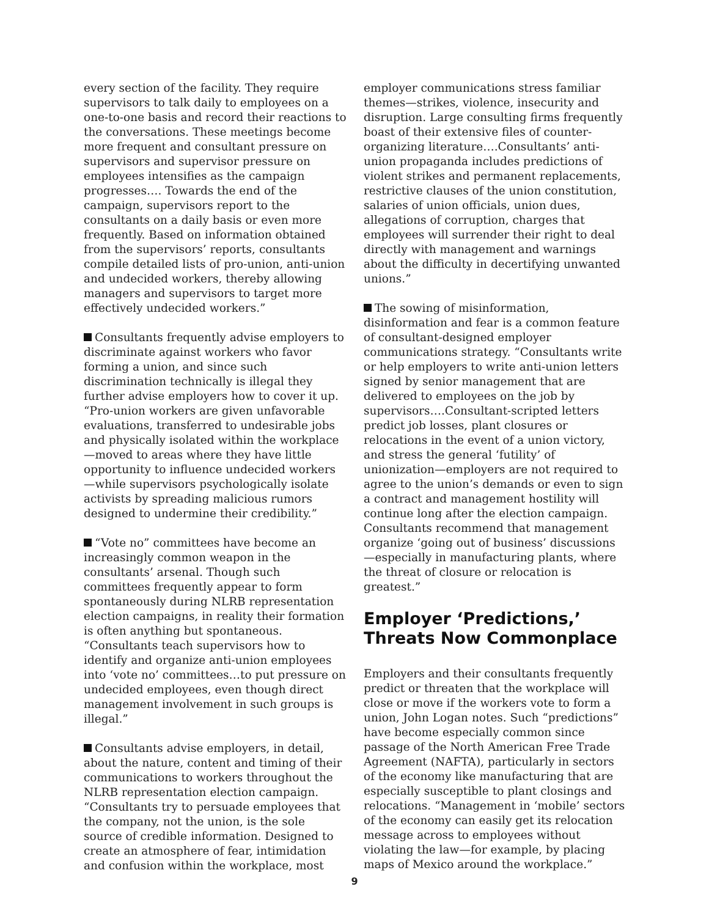every section of the facility. They require supervisors to talk daily to employees on a one-to-one basis and record their reactions to the conversations. These meetings become more frequent and consultant pressure on supervisors and supervisor pressure on employees intensifies as the campaign progresses…. Towards the end of the campaign, supervisors report to the consultants on a daily basis or even more frequently. Based on information obtained from the supervisors’ reports, consultants compile detailed lists of pro-union, anti-union and undecided workers, thereby allowing managers and supervisors to target more effectively undecided workers.”
Consultants frequently advise employers to discriminate against workers who favor forming a union, and since such discrimination technically is illegal they further advise employers how to cover it up. “Pro-union workers are given unfavorable evaluations, transferred to undesirable jobs and physically isolated within the workplace—moved to areas where they have little opportunity to influence undecided workers—while supervisors psychologically isolate activists by spreading malicious rumors designed to undermine their credibility.”
“Vote no” committees have become an increasingly common weapon in the consultants’ arsenal. Though such committees frequently appear to form spontaneously during NLRB representation election campaigns, in reality their formation is often anything but spontaneous. “Consultants teach supervisors how to identify and organize anti-union employees into ‘vote no’ committees…to put pressure on undecided employees, even though direct management involvement in such groups is illegal.”
Consultants advise employers, in detail, about the nature, content and timing of their communications to workers throughout the NLRB representation election campaign. “Consultants try to persuade employees that the company, not the union, is the sole source of credible information. Designed to create an atmosphere of fear, intimidation and confusion within the workplace, most
employer communications stress familiar themes—strikes, violence, insecurity and disruption. Large consulting firms frequently boast of their extensive files of counter-organizing literature….Consultants’ anti-union propaganda includes predictions of violent strikes and permanent replacements, restrictive clauses of the union constitution, salaries of union officials, union dues, allegations of corruption, charges that employees will surrender their right to deal directly with management and warnings about the difficulty in decertifying unwanted unions.”
The sowing of misinformation, disinformation and fear is a common feature of consultant-designed employer communications strategy. “Consultants write or help employers to write anti-union letters signed by senior management that are delivered to employees on the job by supervisors….Consultant-scripted letters predict job losses, plant closures or relocations in the event of a union victory, and stress the general ‘futility’ of unionization—employers are not required to agree to the union’s demands or even to sign a contract and management hostility will continue long after the election campaign. Consultants recommend that management organize ‘going out of business’ discussions—especially in manufacturing plants, where the threat of closure or relocation is greatest.”
Employer ‘Predictions,’ Threats Now Commonplace
Employers and their consultants frequently predict or threaten that the workplace will close or move if the workers vote to form a union, John Logan notes. Such “predictions” have become especially common since passage of the North American Free Trade Agreement (NAFTA), particularly in sectors of the economy like manufacturing that are especially susceptible to plant closings and relocations. “Management in ‘mobile’ sectors of the economy can easily get its relocation message across to employees without violating the law—for example, by placing maps of Mexico around the workplace.”
9